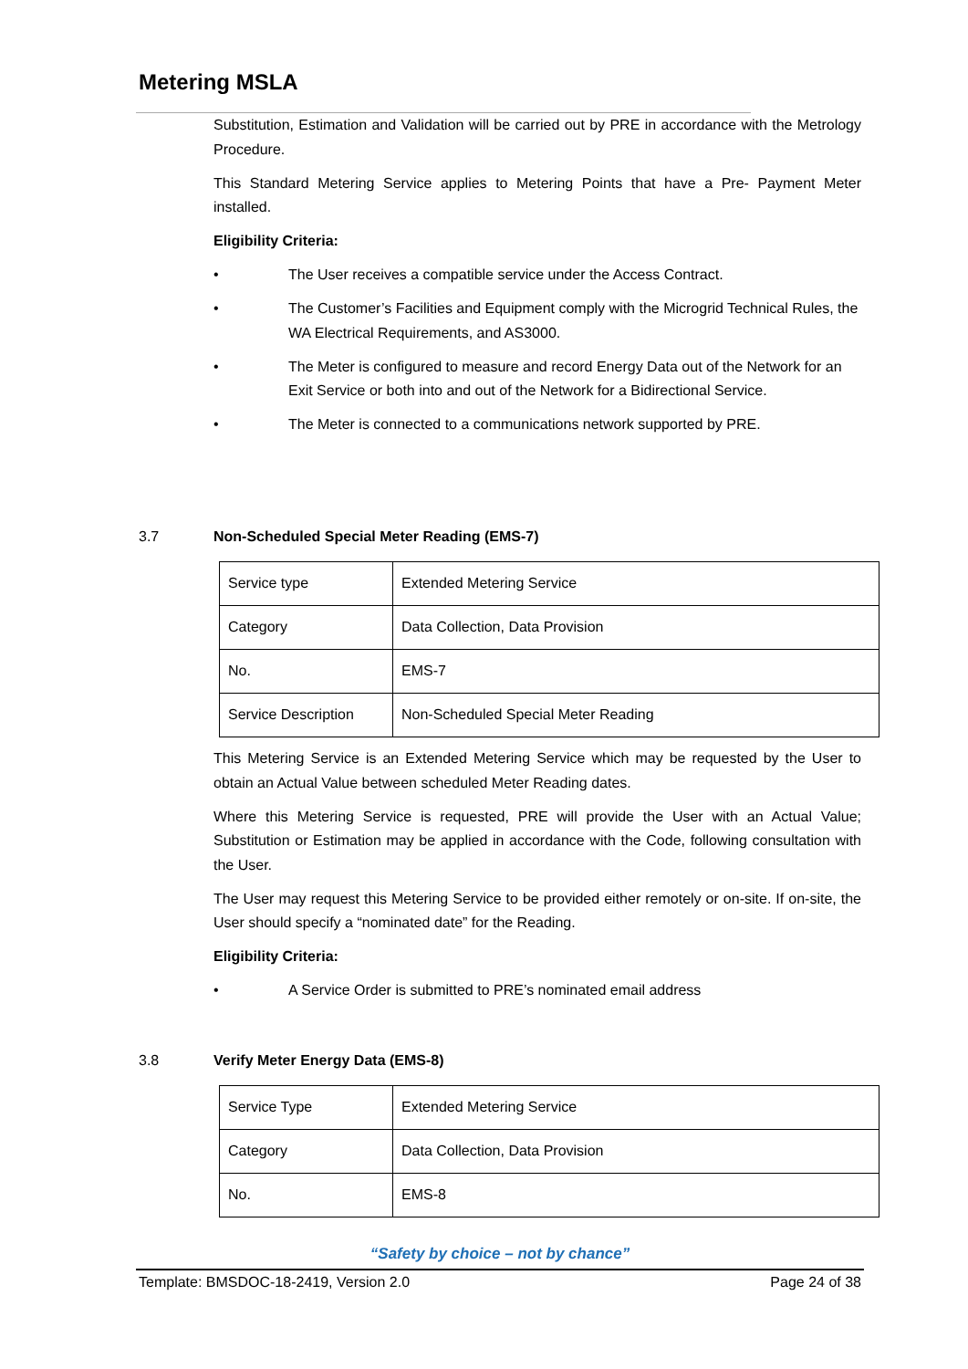Metering MSLA
Substitution, Estimation and Validation will be carried out by PRE in accordance with the Metrology Procedure.
This Standard Metering Service applies to Metering Points that have a Pre- Payment Meter installed.
Eligibility Criteria:
• The User receives a compatible service under the Access Contract.
• The Customer’s Facilities and Equipment comply with the Microgrid Technical Rules, the WA Electrical Requirements, and AS3000.
• The Meter is configured to measure and record Energy Data out of the Network for an Exit Service or both into and out of the Network for a Bidirectional Service.
• The Meter is connected to a communications network supported by PRE.
3.7 Non-Scheduled Special Meter Reading (EMS-7)
| Service type | Extended Metering Service |
| Category | Data Collection, Data Provision |
| No. | EMS-7 |
| Service Description | Non-Scheduled Special Meter Reading |
This Metering Service is an Extended Metering Service which may be requested by the User to obtain an Actual Value between scheduled Meter Reading dates.
Where this Metering Service is requested, PRE will provide the User with an Actual Value; Substitution or Estimation may be applied in accordance with the Code, following consultation with the User.
The User may request this Metering Service to be provided either remotely or on-site. If on-site, the User should specify a “nominated date” for the Reading.
Eligibility Criteria:
• A Service Order is submitted to PRE’s nominated email address
3.8 Verify Meter Energy Data (EMS-8)
| Service Type | Extended Metering Service |
| Category | Data Collection, Data Provision |
| No. | EMS-8 |
“Safety by choice – not by chance”
Template: BMSDOC-18-2419, Version 2.0 Page 24 of 38